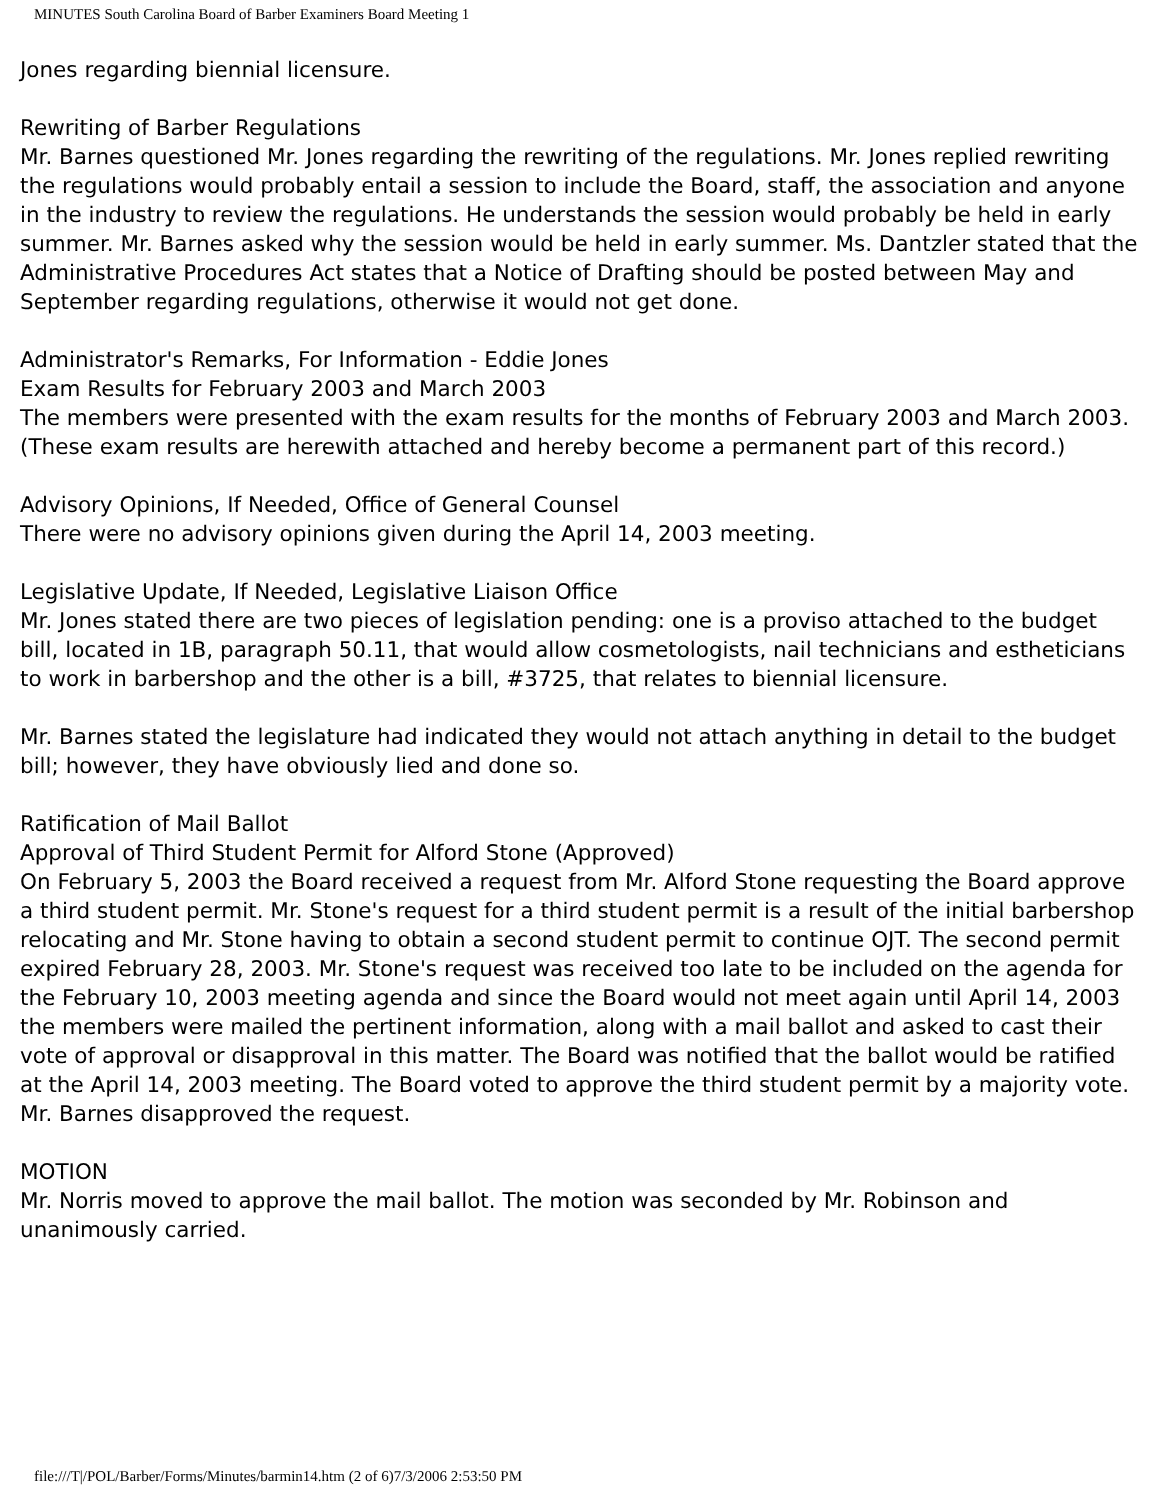MINUTES South Carolina Board of Barber Examiners Board Meeting 1
Jones regarding biennial licensure.
Rewriting of Barber Regulations
Mr. Barnes questioned Mr. Jones regarding the rewriting of the regulations. Mr. Jones replied rewriting the regulations would probably entail a session to include the Board, staff, the association and anyone in the industry to review the regulations. He understands the session would probably be held in early summer. Mr. Barnes asked why the session would be held in early summer. Ms. Dantzler stated that the Administrative Procedures Act states that a Notice of Drafting should be posted between May and September regarding regulations, otherwise it would not get done.
Administrator's Remarks, For Information - Eddie Jones
Exam Results for February 2003 and March 2003
The members were presented with the exam results for the months of February 2003 and March 2003. (These exam results are herewith attached and hereby become a permanent part of this record.)
Advisory Opinions, If Needed, Office of General Counsel
There were no advisory opinions given during the April 14, 2003 meeting.
Legislative Update, If Needed, Legislative Liaison Office
Mr. Jones stated there are two pieces of legislation pending: one is a proviso attached to the budget bill, located in 1B, paragraph 50.11, that would allow cosmetologists, nail technicians and estheticians to work in barbershop and the other is a bill, #3725, that relates to biennial licensure.
Mr. Barnes stated the legislature had indicated they would not attach anything in detail to the budget bill; however, they have obviously lied and done so.
Ratification of Mail Ballot
Approval of Third Student Permit for Alford Stone (Approved)
On February 5, 2003 the Board received a request from Mr. Alford Stone requesting the Board approve a third student permit. Mr. Stone's request for a third student permit is a result of the initial barbershop relocating and Mr. Stone having to obtain a second student permit to continue OJT. The second permit expired February 28, 2003. Mr. Stone's request was received too late to be included on the agenda for the February 10, 2003 meeting agenda and since the Board would not meet again until April 14, 2003 the members were mailed the pertinent information, along with a mail ballot and asked to cast their vote of approval or disapproval in this matter. The Board was notified that the ballot would be ratified at the April 14, 2003 meeting. The Board voted to approve the third student permit by a majority vote. Mr. Barnes disapproved the request.
MOTION
Mr. Norris moved to approve the mail ballot. The motion was seconded by Mr. Robinson and unanimously carried.
file:///T|/POL/Barber/Forms/Minutes/barmin14.htm (2 of 6)7/3/2006 2:53:50 PM